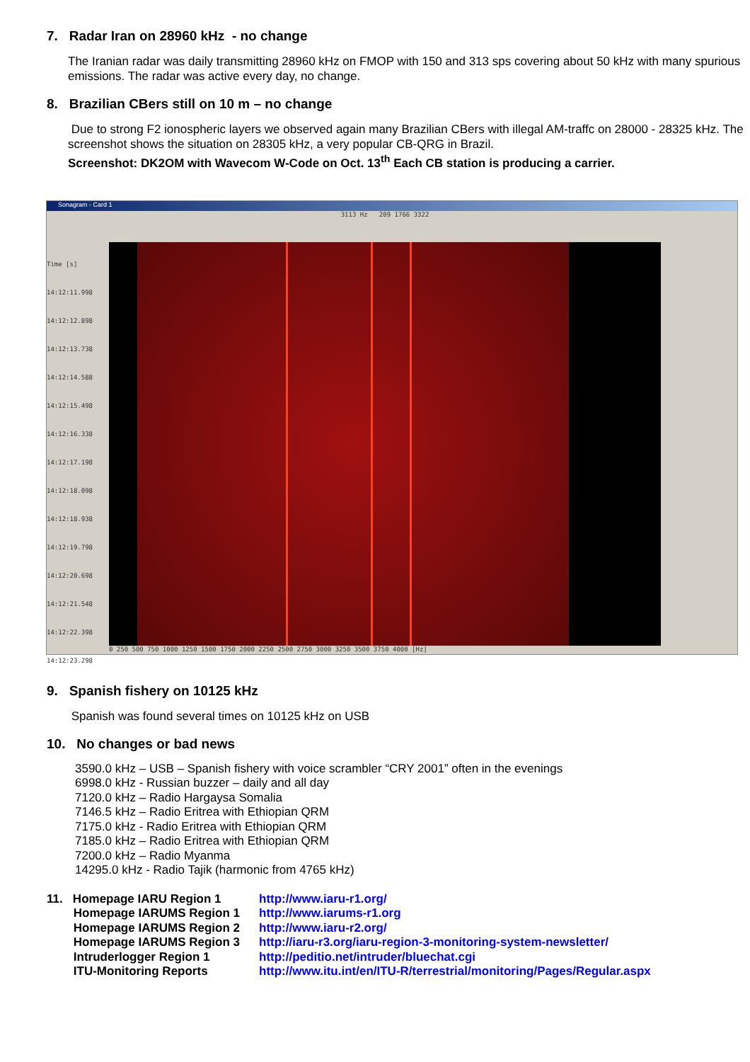7. Radar Iran on 28960 kHz - no change
The Iranian radar was daily transmitting 28960 kHz on FMOP with 150 and 313 sps covering about 50 kHz with many spurious emissions. The radar was active every day, no change.
8. Brazilian CBers still on 10 m – no change
Due to strong F2 ionospheric layers we observed again many Brazilian CBers with illegal AM-traffc on 28000 - 28325 kHz. The screenshot shows the situation on 28305 kHz, a very popular CB-QRG in Brazil.
Screenshot: DK2OM with Wavecom W-Code on Oct. 13<sup>th</sup> Each CB station is producing a carrier.
Sonagram - Card 1
Time [s]
14:12:11.998
14:12:12.898
14:12:13.738
14:12:14.588
14:12:15.498
14:12:16.338
14:12:17.198
14:12:18.098
14:12:18.938
14:12:19.798
14:12:20.698
14:12:21.548
14:12:22.398
14:12:23.298
3113 Hz 209 1766 3322
0 250 500 750 1000 1250 1500 1750 2000 2250 2500 2750 3000 3250 3500 3750 4000 [Hz]
9. Spanish fishery on 10125 kHz
Spanish was found several times on 10125 kHz on USB
10. No changes or bad news
3590.0 kHz – USB – Spanish fishery with voice scrambler “CRY 2001” often in the evenings
6998.0 kHz - Russian buzzer – daily and all day
7120.0 kHz – Radio Hargaysa Somalia
7146.5 kHz – Radio Eritrea with Ethiopian QRM
7175.0 kHz - Radio Eritrea with Ethiopian QRM
7185.0 kHz – Radio Eritrea with Ethiopian QRM
7200.0 kHz – Radio Myanma
14295.0 kHz - Radio Tajik (harmonic from 4765 kHz)
11. Homepage IARU Region 1
Homepage IARUMS Region 1
Homepage IARUMS Region 2
Homepage IARUMS Region 3
Intruderlogger Region 1
ITU-Monitoring Reports
http://www.iaru-r1.org/
http://www.iarums-r1.org
http://www.iaru-r2.org/
http://iaru-r3.org/iaru-region-3-monitoring-system-newsletter/
http://peditio.net/intruder/bluechat.cgi
http://www.itu.int/en/ITU-R/terrestrial/monitoring/Pages/Regular.aspx